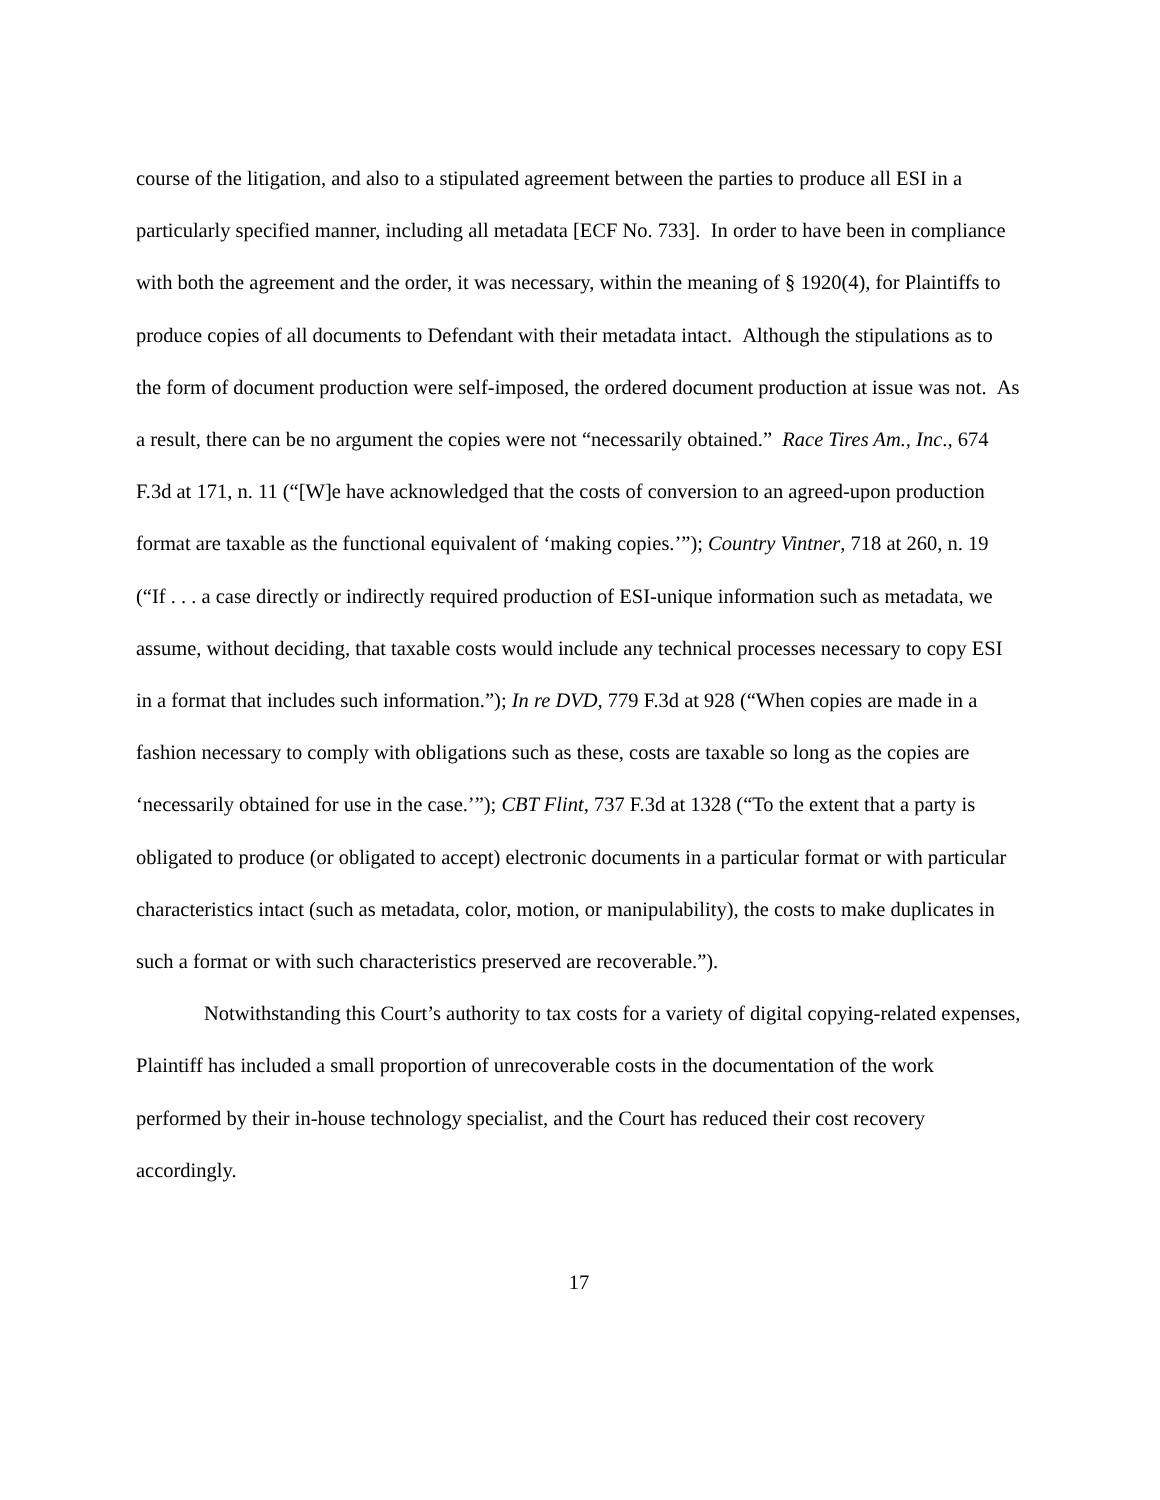course of the litigation, and also to a stipulated agreement between the parties to produce all ESI in a particularly specified manner, including all metadata [ECF No. 733]. In order to have been in compliance with both the agreement and the order, it was necessary, within the meaning of § 1920(4), for Plaintiffs to produce copies of all documents to Defendant with their metadata intact. Although the stipulations as to the form of document production were self-imposed, the ordered document production at issue was not. As a result, there can be no argument the copies were not “necessarily obtained.” Race Tires Am., Inc., 674 F.3d at 171, n. 11 (“[W]e have acknowledged that the costs of conversion to an agreed-upon production format are taxable as the functional equivalent of ‘making copies.’”); Country Vintner, 718 at 260, n. 19 (“If . . . a case directly or indirectly required production of ESI-unique information such as metadata, we assume, without deciding, that taxable costs would include any technical processes necessary to copy ESI in a format that includes such information.”); In re DVD, 779 F.3d at 928 (“When copies are made in a fashion necessary to comply with obligations such as these, costs are taxable so long as the copies are ‘necessarily obtained for use in the case.’”); CBT Flint, 737 F.3d at 1328 (“To the extent that a party is obligated to produce (or obligated to accept) electronic documents in a particular format or with particular characteristics intact (such as metadata, color, motion, or manipulability), the costs to make duplicates in such a format or with such characteristics preserved are recoverable.”).
Notwithstanding this Court’s authority to tax costs for a variety of digital copying-related expenses, Plaintiff has included a small proportion of unrecoverable costs in the documentation of the work performed by their in-house technology specialist, and the Court has reduced their cost recovery accordingly.
17